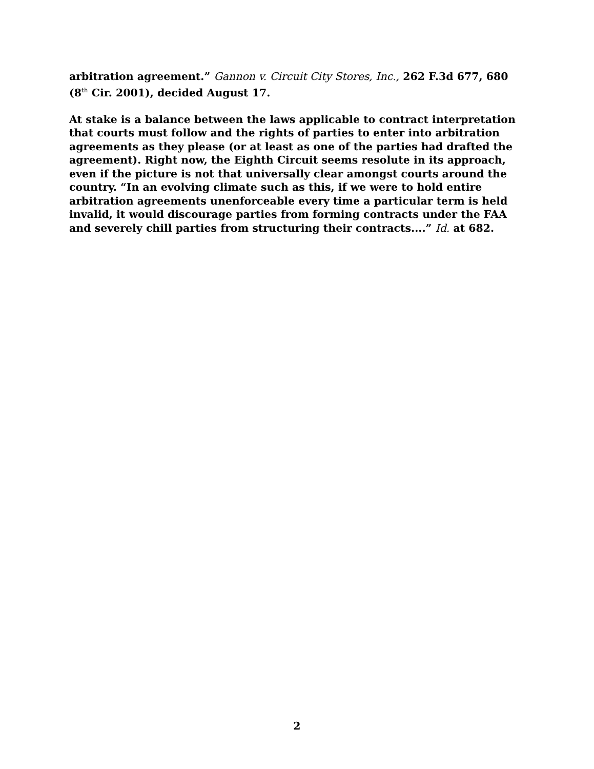arbitration agreement.” Gannon v. Circuit City Stores, Inc., 262 F.3d 677, 680 (8<sup>th</sup> Cir. 2001), decided August 17.
At stake is a balance between the laws applicable to contract interpretation that courts must follow and the rights of parties to enter into arbitration agreements as they please (or at least as one of the parties had drafted the agreement). Right now, the Eighth Circuit seems resolute in its approach, even if the picture is not that universally clear amongst courts around the country. “In an evolving climate such as this, if we were to hold entire arbitration agreements unenforceable every time a particular term is held invalid, it would discourage parties from forming contracts under the FAA and severely chill parties from structuring their contracts....” Id. at 682.
2